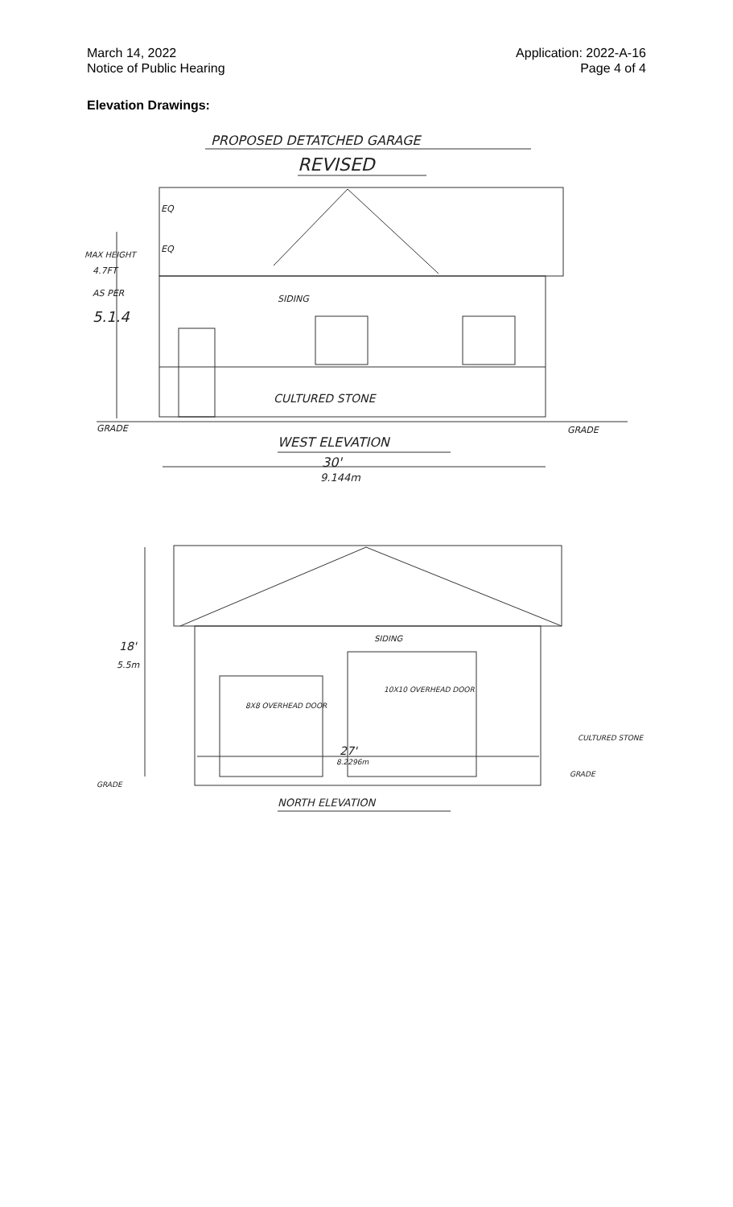March 14, 2022
Notice of Public Hearing
Application: 2022-A-16
Page 4 of 4
Elevation Drawings:
PROPOSED DETATCHED GARAGE
REVISED
MAX HEIGHT
4.7FT
AS PER
5.1.4
EQ
EQ
SIDING
CULTURED STONE
GRADE
GRADE
WEST ELEVATION
30'
9.144m
18'
5.5m
SIDING
10X10 OVERHEAD DOOR
8X8 OVERHEAD DOOR
CULTURED STONE
27'
8.2296m
GRADE
GRADE
NORTH ELEVATION